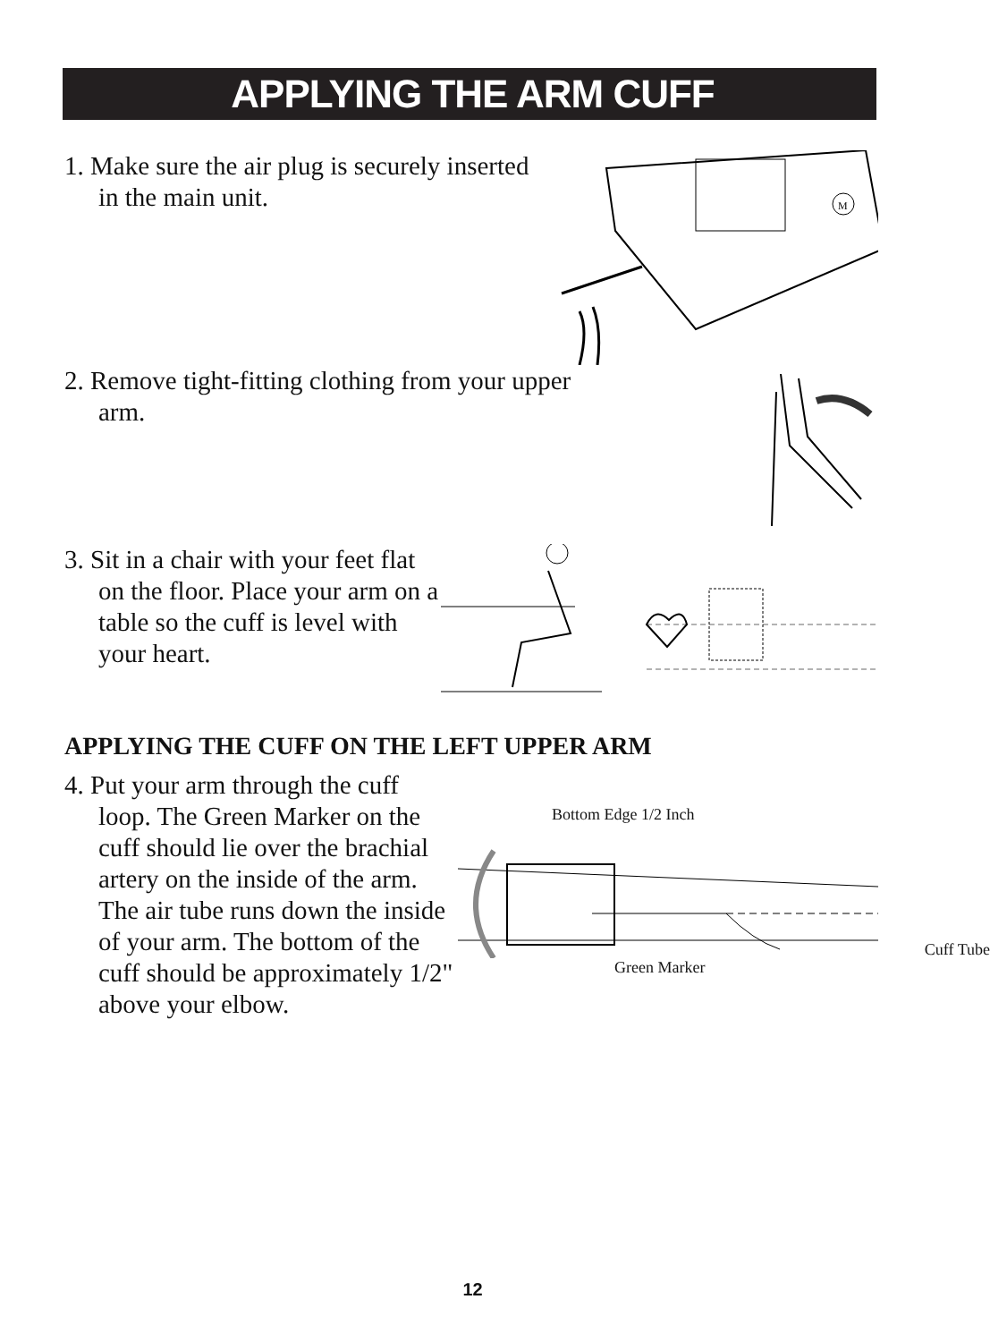APPLYING THE ARM CUFF
1. Make sure the air plug is securely inserted in the main unit.
M
2. Remove tight-fitting clothing from your upper arm.
3. Sit in a chair with your feet flat on the floor. Place your arm on a table so the cuff is level with your heart.
APPLYING THE CUFF ON THE LEFT UPPER ARM
4. Put your arm through the cuff loop. The Green Marker on the cuff should lie over the brachial artery on the inside of the arm. The air tube runs down the inside of your arm. The bottom of the cuff should be approximately 1/2" above your elbow.
Bottom Edge 1/2 Inch
Green Marker Cuff Tube
12